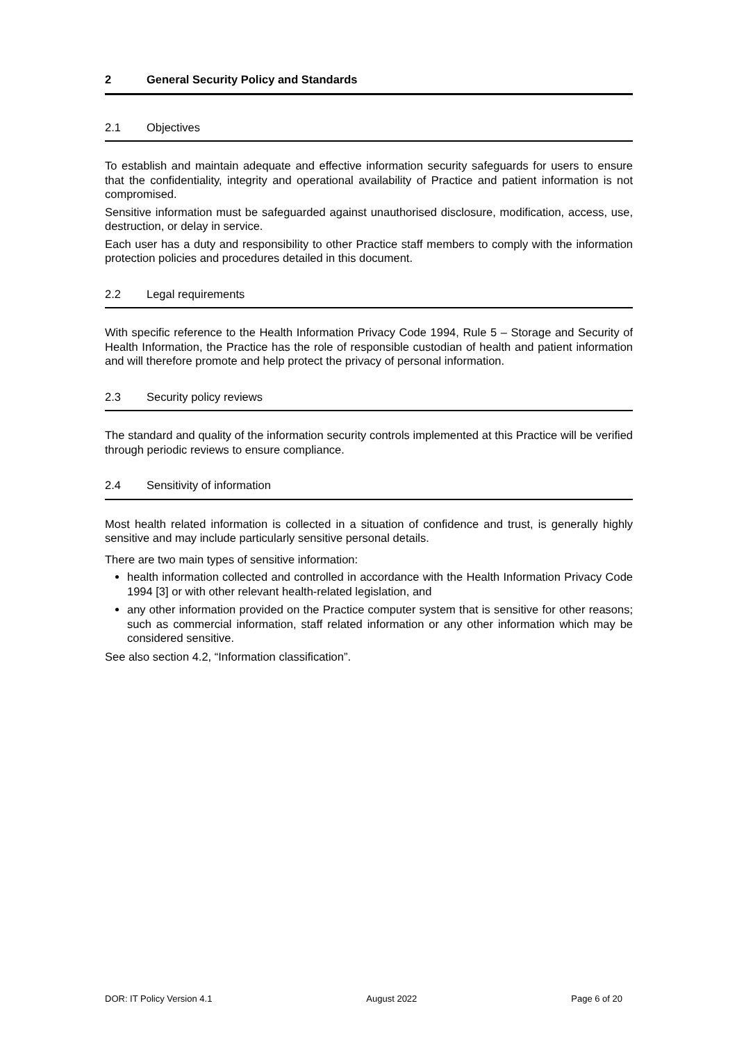2 General Security Policy and Standards
2.1 Objectives
To establish and maintain adequate and effective information security safeguards for users to ensure that the confidentiality, integrity and operational availability of Practice and patient information is not compromised.
Sensitive information must be safeguarded against unauthorised disclosure, modification, access, use, destruction, or delay in service.
Each user has a duty and responsibility to other Practice staff members to comply with the information protection policies and procedures detailed in this document.
2.2 Legal requirements
With specific reference to the Health Information Privacy Code 1994, Rule 5 – Storage and Security of Health Information, the Practice has the role of responsible custodian of health and patient information and will therefore promote and help protect the privacy of personal information.
2.3 Security policy reviews
The standard and quality of the information security controls implemented at this Practice will be verified through periodic reviews to ensure compliance.
2.4 Sensitivity of information
Most health related information is collected in a situation of confidence and trust, is generally highly sensitive and may include particularly sensitive personal details.
There are two main types of sensitive information:
health information collected and controlled in accordance with the Health Information Privacy Code 1994 [3] or with other relevant health-related legislation, and
any other information provided on the Practice computer system that is sensitive for other reasons; such as commercial information, staff related information or any other information which may be considered sensitive.
See also section 4.2, “Information classification”.
DOR: IT Policy Version 4.1 August 2022 Page 6 of 20